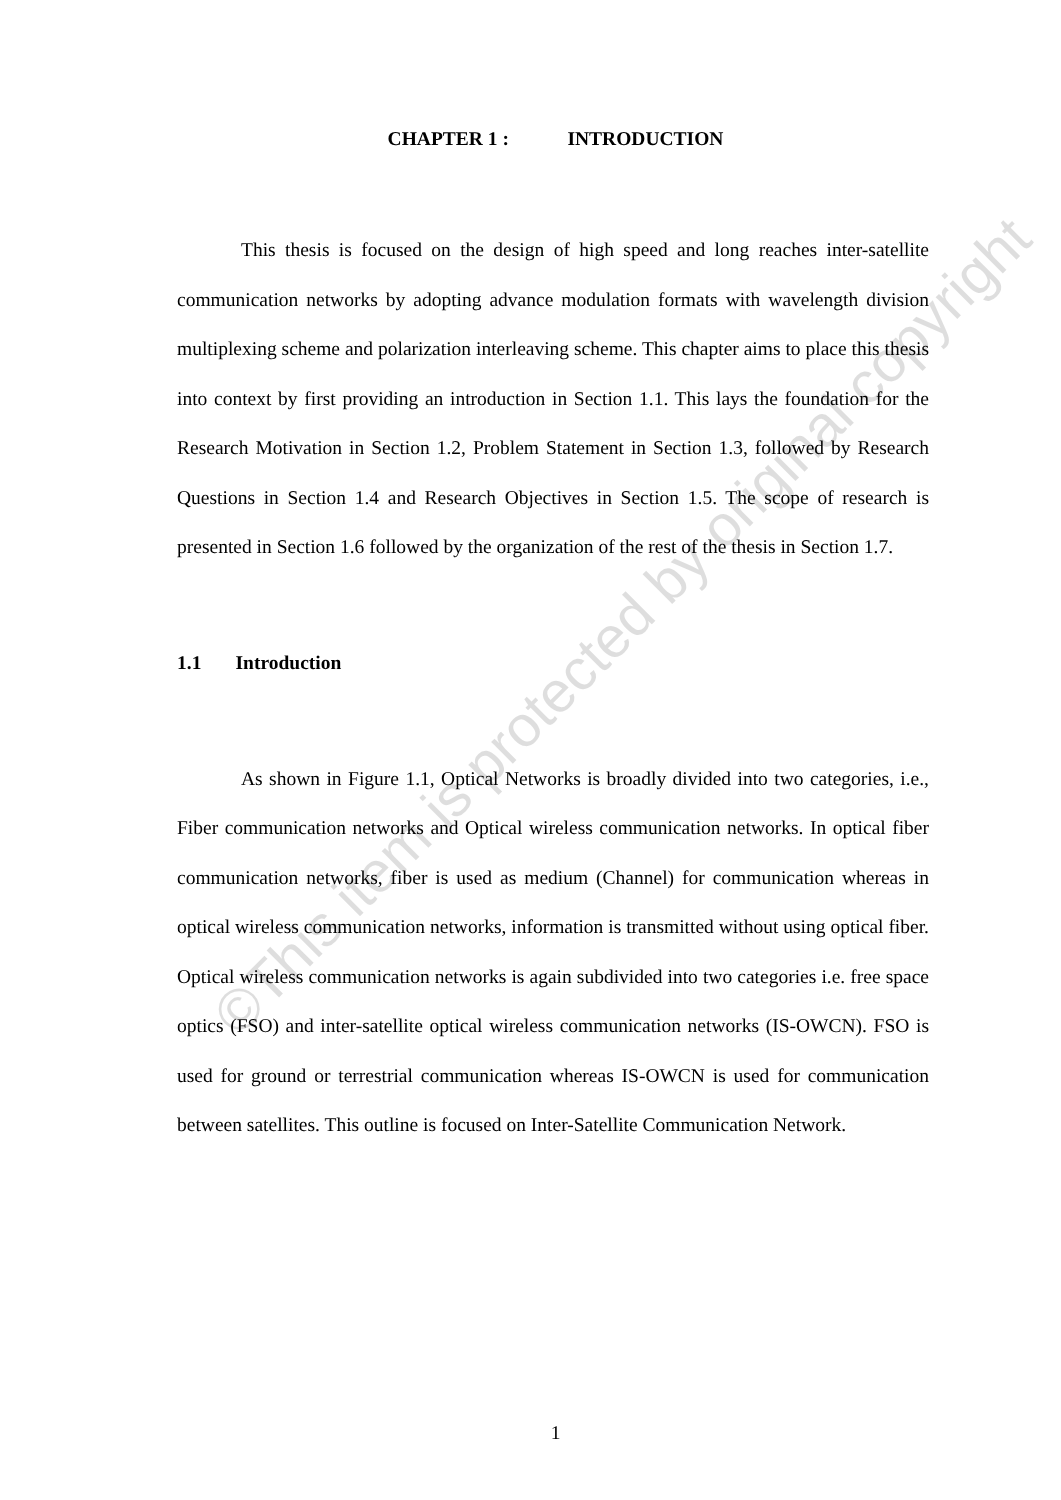CHAPTER 1 : INTRODUCTION
This thesis is focused on the design of high speed and long reaches inter-satellite communication networks by adopting advance modulation formats with wavelength division multiplexing scheme and polarization interleaving scheme. This chapter aims to place this thesis into context by first providing an introduction in Section 1.1. This lays the foundation for the Research Motivation in Section 1.2, Problem Statement in Section 1.3, followed by Research Questions in Section 1.4 and Research Objectives in Section 1.5. The scope of research is presented in Section 1.6 followed by the organization of the rest of the thesis in Section 1.7.
1.1 Introduction
As shown in Figure 1.1, Optical Networks is broadly divided into two categories, i.e., Fiber communication networks and Optical wireless communication networks. In optical fiber communication networks, fiber is used as medium (Channel) for communication whereas in optical wireless communication networks, information is transmitted without using optical fiber. Optical wireless communication networks is again subdivided into two categories i.e. free space optics (FSO) and inter-satellite optical wireless communication networks (IS-OWCN). FSO is used for ground or terrestrial communication whereas IS-OWCN is used for communication between satellites. This outline is focused on Inter-Satellite Communication Network.
1
©This item is protected by original copyright